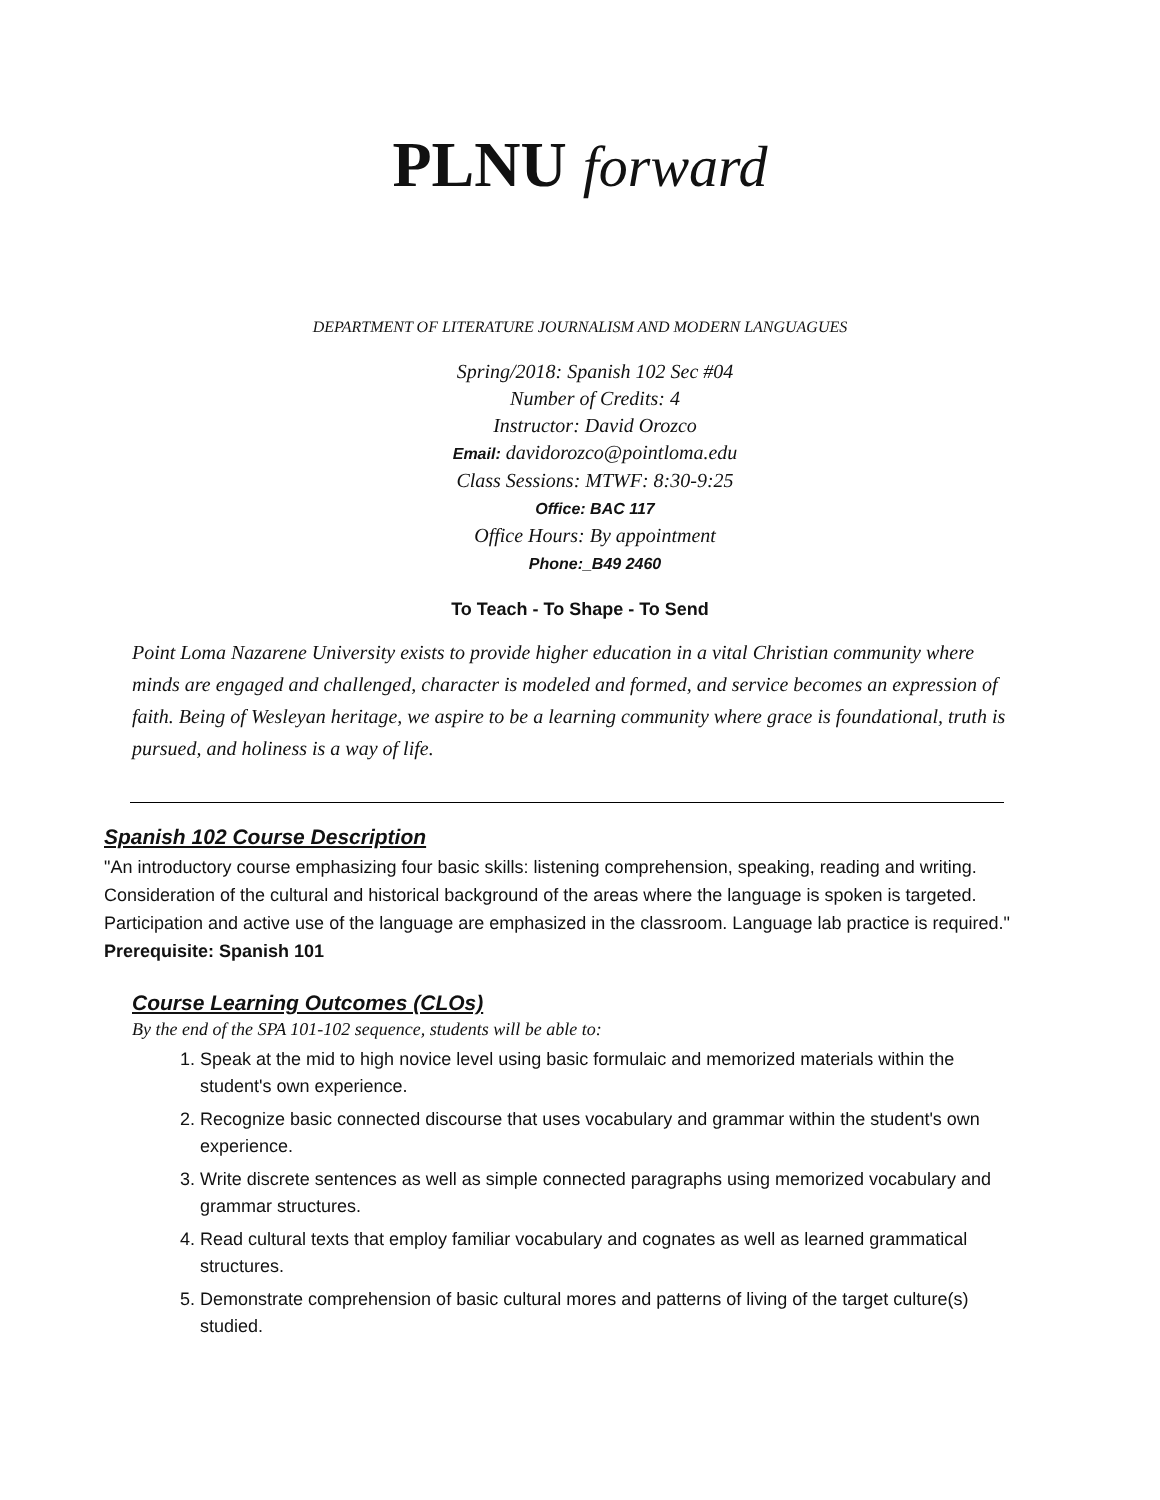PLNU forward
DEPARTMENT OF LITERATURE JOURNALISM AND MODERN LANGUAGUES
Spring/2018: Spanish 102 Sec #04
Number of Credits: 4
Instructor: David Orozco
Email: davidorozco@pointloma.edu
Class Sessions: MTWF: 8:30-9:25
Office: BAC 117
Office Hours: By appointment
Phone:_B49 2460
To Teach - To Shape - To Send
Point Loma Nazarene University exists to provide higher education in a vital Christian community where minds are engaged and challenged, character is modeled and formed, and service becomes an expression of faith. Being of Wesleyan heritage, we aspire to be a learning community where grace is foundational, truth is pursued, and holiness is a way of life.
Spanish 102 Course Description
"An introductory course emphasizing four basic skills: listening comprehension, speaking, reading and writing. Consideration of the cultural and historical background of the areas where the language is spoken is targeted. Participation and active use of the language are emphasized in the classroom. Language lab practice is required." Prerequisite: Spanish 101
Course Learning Outcomes (CLOs)
By the end of the SPA 101-102 sequence, students will be able to:
1. Speak at the mid to high novice level using basic formulaic and memorized materials within the student's own experience.
2. Recognize basic connected discourse that uses vocabulary and grammar within the student's own experience.
3. Write discrete sentences as well as simple connected paragraphs using memorized vocabulary and grammar structures.
4. Read cultural texts that employ familiar vocabulary and cognates as well as learned grammatical structures.
5. Demonstrate comprehension of basic cultural mores and patterns of living of the target culture(s) studied.